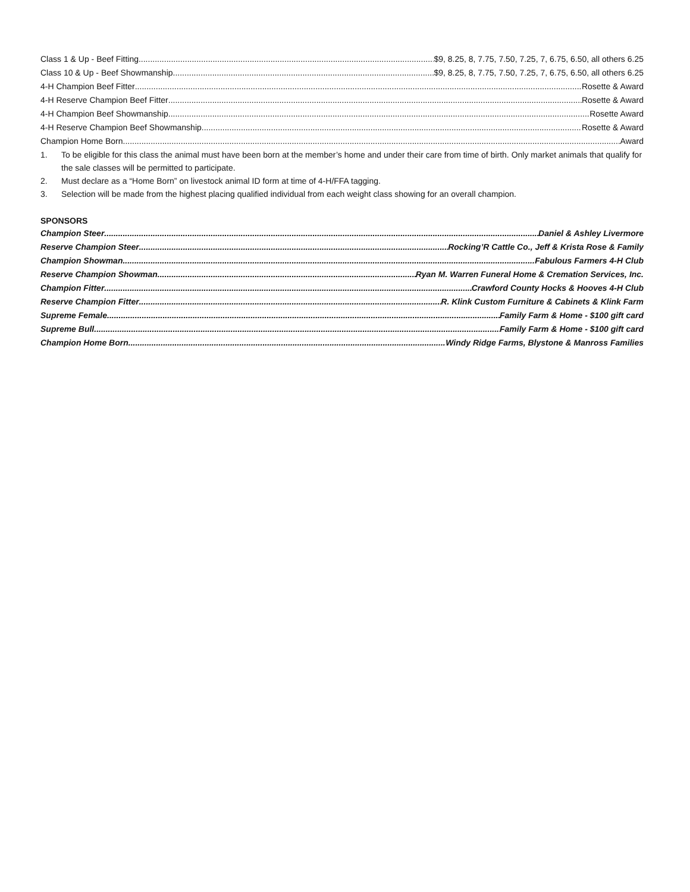Class 1 & Up - Beef Fitting $9, 8.25, 8, 7.75, 7.50, 7.25, 7, 6.75, 6.50, all others 6.25
Class 10 & Up - Beef Showmanship $9, 8.25, 8, 7.75, 7.50, 7.25, 7, 6.75, 6.50, all others 6.25
4-H Champion Beef Fitter Rosette & Award
4-H Reserve Champion Beef Fitter Rosette & Award
4-H Champion Beef Showmanship Rosette Award
4-H Reserve Champion Beef Showmanship Rosette & Award
Champion Home Born Award
1. To be eligible for this class the animal must have been born at the member’s home and under their care from time of birth. Only market animals that qualify for the sale classes will be permitted to participate.
2. Must declare as a “Home Born” on livestock animal ID form at time of 4-H/FFA tagging.
3. Selection will be made from the highest placing qualified individual from each weight class showing for an overall champion.
SPONSORS
Champion Steer Daniel & Ashley Livermore
Reserve Champion Steer Rocking’R Cattle Co., Jeff & Krista Rose & Family
Champion Showman Fabulous Farmers 4-H Club
Reserve Champion Showman Ryan M. Warren Funeral Home & Cremation Services, Inc.
Champion Fitter Crawford County Hocks & Hooves 4-H Club
Reserve Champion Fitter R. Klink Custom Furniture & Cabinets & Klink Farm
Supreme Female Family Farm & Home - $100 gift card
Supreme Bull Family Farm & Home - $100 gift card
Champion Home Born Windy Ridge Farms, Blystone & Manross Families